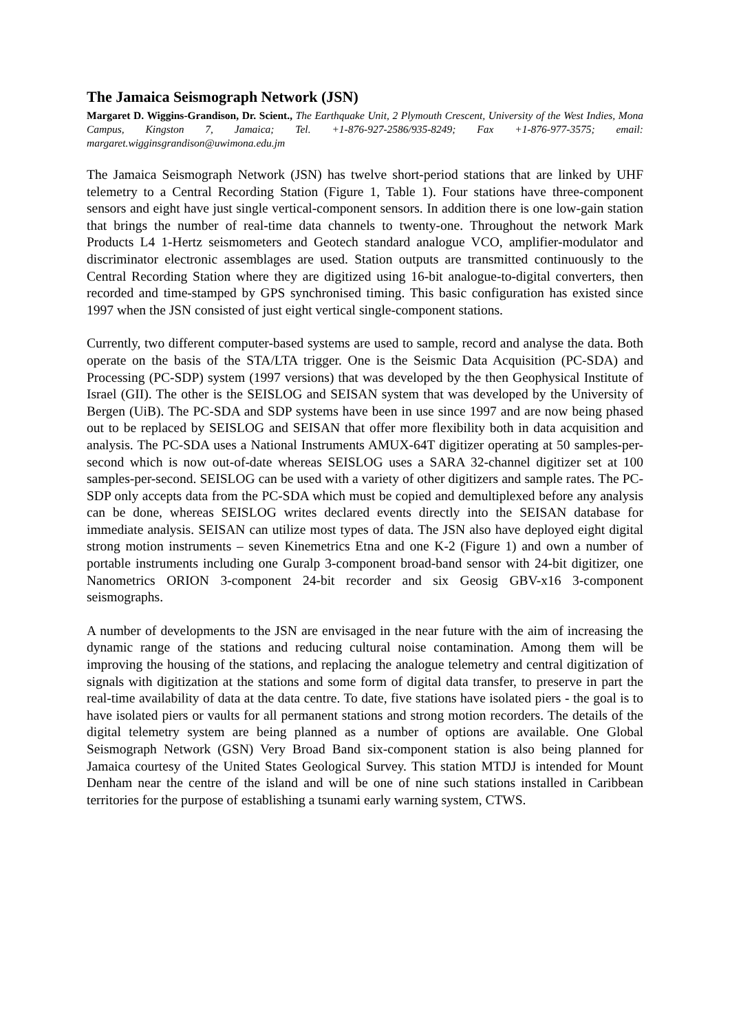The Jamaica Seismograph Network (JSN)
Margaret D. Wiggins-Grandison, Dr. Scient., The Earthquake Unit, 2 Plymouth Crescent, University of the West Indies, Mona Campus, Kingston 7, Jamaica; Tel. +1-876-927-2586/935-8249; Fax +1-876-977-3575; email: margaret.wigginsgrandison@uwimona.edu.jm
The Jamaica Seismograph Network (JSN) has twelve short-period stations that are linked by UHF telemetry to a Central Recording Station (Figure 1, Table 1). Four stations have three-component sensors and eight have just single vertical-component sensors. In addition there is one low-gain station that brings the number of real-time data channels to twenty-one. Throughout the network Mark Products L4 1-Hertz seismometers and Geotech standard analogue VCO, amplifier-modulator and discriminator electronic assemblages are used. Station outputs are transmitted continuously to the Central Recording Station where they are digitized using 16-bit analogue-to-digital converters, then recorded and time-stamped by GPS synchronised timing. This basic configuration has existed since 1997 when the JSN consisted of just eight vertical single-component stations.
Currently, two different computer-based systems are used to sample, record and analyse the data. Both operate on the basis of the STA/LTA trigger. One is the Seismic Data Acquisition (PC-SDA) and Processing (PC-SDP) system (1997 versions) that was developed by the then Geophysical Institute of Israel (GII). The other is the SEISLOG and SEISAN system that was developed by the University of Bergen (UiB). The PC-SDA and SDP systems have been in use since 1997 and are now being phased out to be replaced by SEISLOG and SEISAN that offer more flexibility both in data acquisition and analysis. The PC-SDA uses a National Instruments AMUX-64T digitizer operating at 50 samples-per-second which is now out-of-date whereas SEISLOG uses a SARA 32-channel digitizer set at 100 samples-per-second. SEISLOG can be used with a variety of other digitizers and sample rates. The PC-SDP only accepts data from the PC-SDA which must be copied and demultiplexed before any analysis can be done, whereas SEISLOG writes declared events directly into the SEISAN database for immediate analysis. SEISAN can utilize most types of data. The JSN also have deployed eight digital strong motion instruments – seven Kinemetrics Etna and one K-2 (Figure 1) and own a number of portable instruments including one Guralp 3-component broad-band sensor with 24-bit digitizer, one Nanometrics ORION 3-component 24-bit recorder and six Geosig GBV-x16 3-component seismographs.
A number of developments to the JSN are envisaged in the near future with the aim of increasing the dynamic range of the stations and reducing cultural noise contamination. Among them will be improving the housing of the stations, and replacing the analogue telemetry and central digitization of signals with digitization at the stations and some form of digital data transfer, to preserve in part the real-time availability of data at the data centre. To date, five stations have isolated piers - the goal is to have isolated piers or vaults for all permanent stations and strong motion recorders. The details of the digital telemetry system are being planned as a number of options are available. One Global Seismograph Network (GSN) Very Broad Band six-component station is also being planned for Jamaica courtesy of the United States Geological Survey. This station MTDJ is intended for Mount Denham near the centre of the island and will be one of nine such stations installed in Caribbean territories for the purpose of establishing a tsunami early warning system, CTWS.